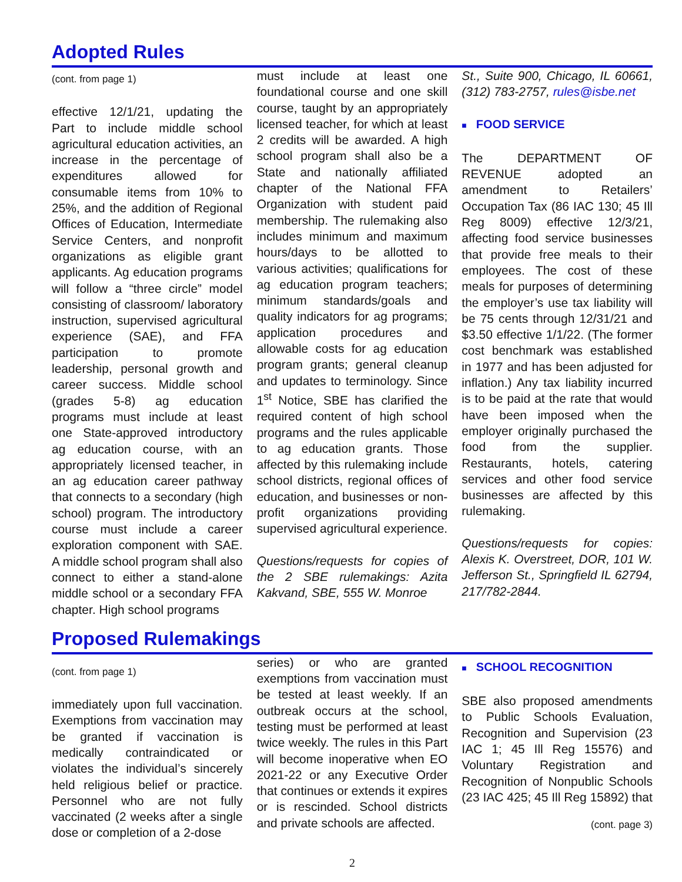Adopted Rules
(cont. from page 1)
effective 12/1/21, updating the Part to include middle school agricultural education activities, an increase in the percentage of expenditures allowed for consumable items from 10% to 25%, and the addition of Regional Offices of Education, Intermediate Service Centers, and nonprofit organizations as eligible grant applicants. Ag education programs will follow a “three circle” model consisting of classroom/ laboratory instruction, supervised agricultural experience (SAE), and FFA participation to promote leadership, personal growth and career success. Middle school (grades 5-8) ag education programs must include at least one State-approved introductory ag education course, with an appropriately licensed teacher, in an ag education career pathway that connects to a secondary (high school) program. The introductory course must include a career exploration component with SAE. A middle school program shall also connect to either a stand-alone middle school or a secondary FFA chapter. High school programs
must include at least one foundational course and one skill course, taught by an appropriately licensed teacher, for which at least 2 credits will be awarded. A high school program shall also be a State and nationally affiliated chapter of the National FFA Organization with student paid membership. The rulemaking also includes minimum and maximum hours/days to be allotted to various activities; qualifications for ag education program teachers; minimum standards/goals and quality indicators for ag programs; application procedures and allowable costs for ag education program grants; general cleanup and updates to terminology. Since 1<sup>st</sup> Notice, SBE has clarified the required content of high school programs and the rules applicable to ag education grants. Those affected by this rulemaking include school districts, regional offices of education, and businesses or non-profit organizations providing supervised agricultural experience.
Questions/requests for copies of the 2 SBE rulemakings: Azita Kakvand, SBE, 555 W. Monroe
St., Suite 900, Chicago, IL 60661, (312) 783-2757, rules@isbe.net
■ FOOD SERVICE
The DEPARTMENT OF REVENUE adopted an amendment to Retailers’ Occupation Tax (86 IAC 130; 45 Ill Reg 8009) effective 12/3/21, affecting food service businesses that provide free meals to their employees. The cost of these meals for purposes of determining the employer’s use tax liability will be 75 cents through 12/31/21 and $3.50 effective 1/1/22. (The former cost benchmark was established in 1977 and has been adjusted for inflation.) Any tax liability incurred is to be paid at the rate that would have been imposed when the employer originally purchased the food from the supplier. Restaurants, hotels, catering services and other food service businesses are affected by this rulemaking.
Questions/requests for copies: Alexis K. Overstreet, DOR, 101 W. Jefferson St., Springfield IL 62794, 217/782-2844.
Proposed Rulemakings
(cont. from page 1)
immediately upon full vaccination. Exemptions from vaccination may be granted if vaccination is medically contraindicated or violates the individual’s sincerely held religious belief or practice. Personnel who are not fully vaccinated (2 weeks after a single dose or completion of a 2-dose
series) or who are granted exemptions from vaccination must be tested at least weekly. If an outbreak occurs at the school, testing must be performed at least twice weekly. The rules in this Part will become inoperative when EO 2021-22 or any Executive Order that continues or extends it expires or is rescinded. School districts and private schools are affected.
■ SCHOOL RECOGNITION
SBE also proposed amendments to Public Schools Evaluation, Recognition and Supervision (23 IAC 1; 45 Ill Reg 15576) and Voluntary Registration and Recognition of Nonpublic Schools (23 IAC 425; 45 Ill Reg 15892) that
(cont. page 3)
2